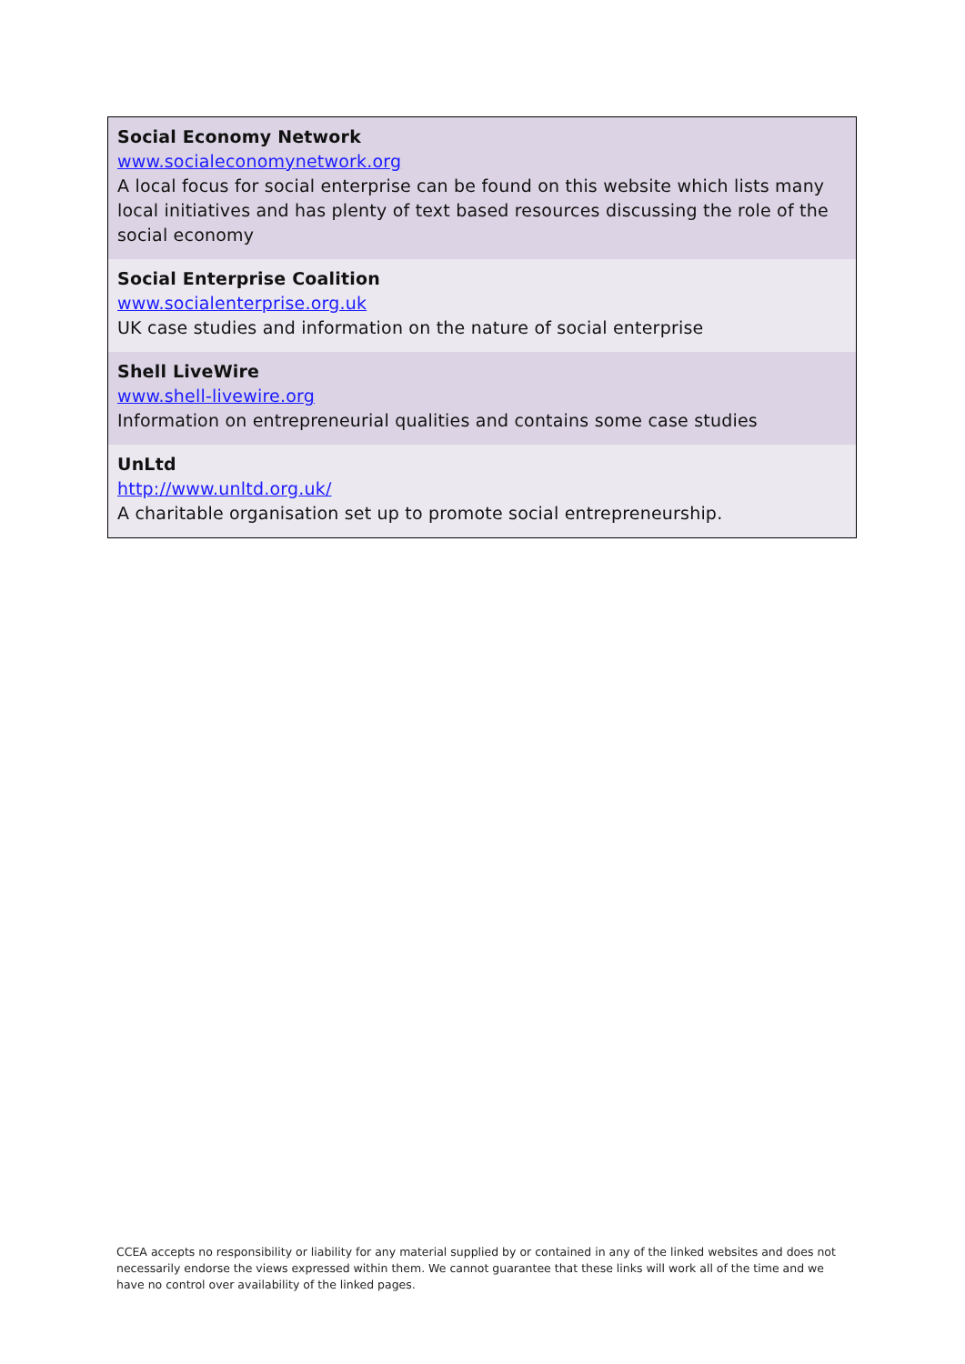| Social Economy Network www.socialeconomynetwork.org A local focus for social enterprise can be found on this website which lists many local initiatives and has plenty of text based resources discussing the role of the social economy |
| Social Enterprise Coalition www.socialenterprise.org.uk UK case studies and information on the nature of social enterprise |
| Shell LiveWire www.shell-livewire.org Information on entrepreneurial qualities and contains some case studies |
| UnLtd http://www.unltd.org.uk/ A charitable organisation set up to promote social entrepreneurship. |
CCEA accepts no responsibility or liability for any material supplied by or contained in any of the linked websites and does not necessarily endorse the views expressed within them. We cannot guarantee that these links will work all of the time and we have no control over availability of the linked pages.